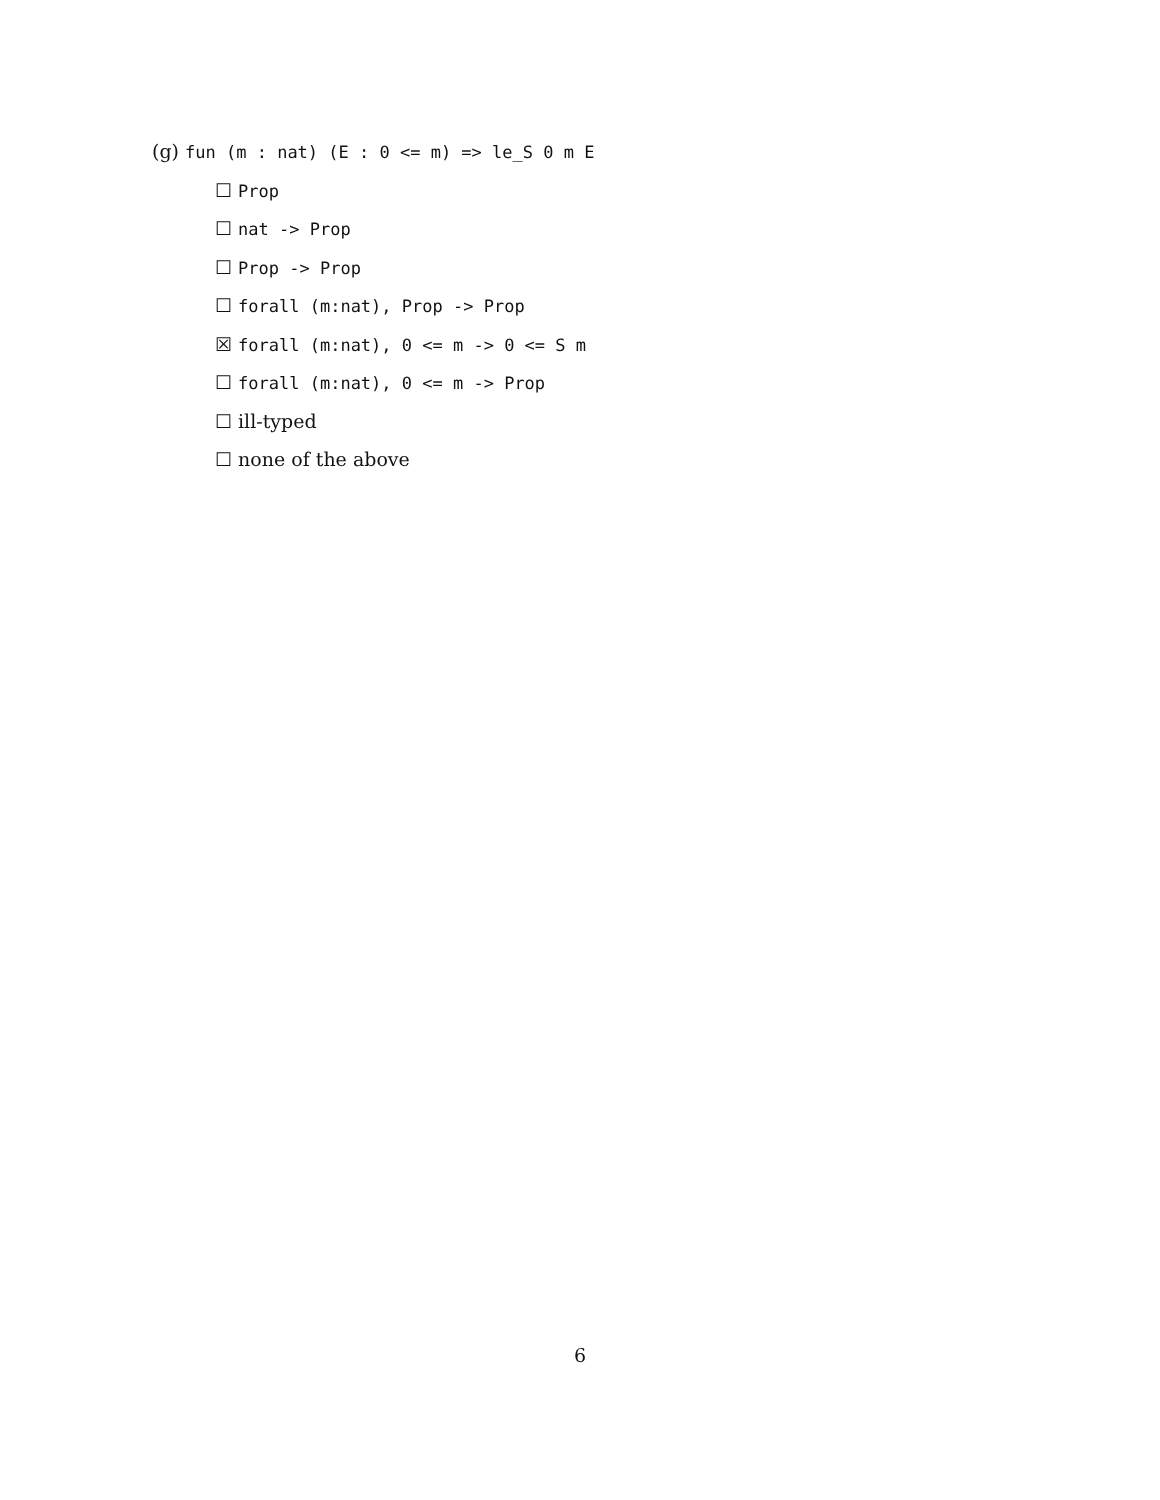(g) fun (m : nat) (E : 0 <= m) => le_S 0 m E
☐ Prop
☐ nat -> Prop
☐ Prop -> Prop
☐ forall (m:nat), Prop -> Prop
☒ forall (m:nat), 0 <= m -> 0 <= S m
☐ forall (m:nat), 0 <= m -> Prop
☐ ill-typed
☐ none of the above
6